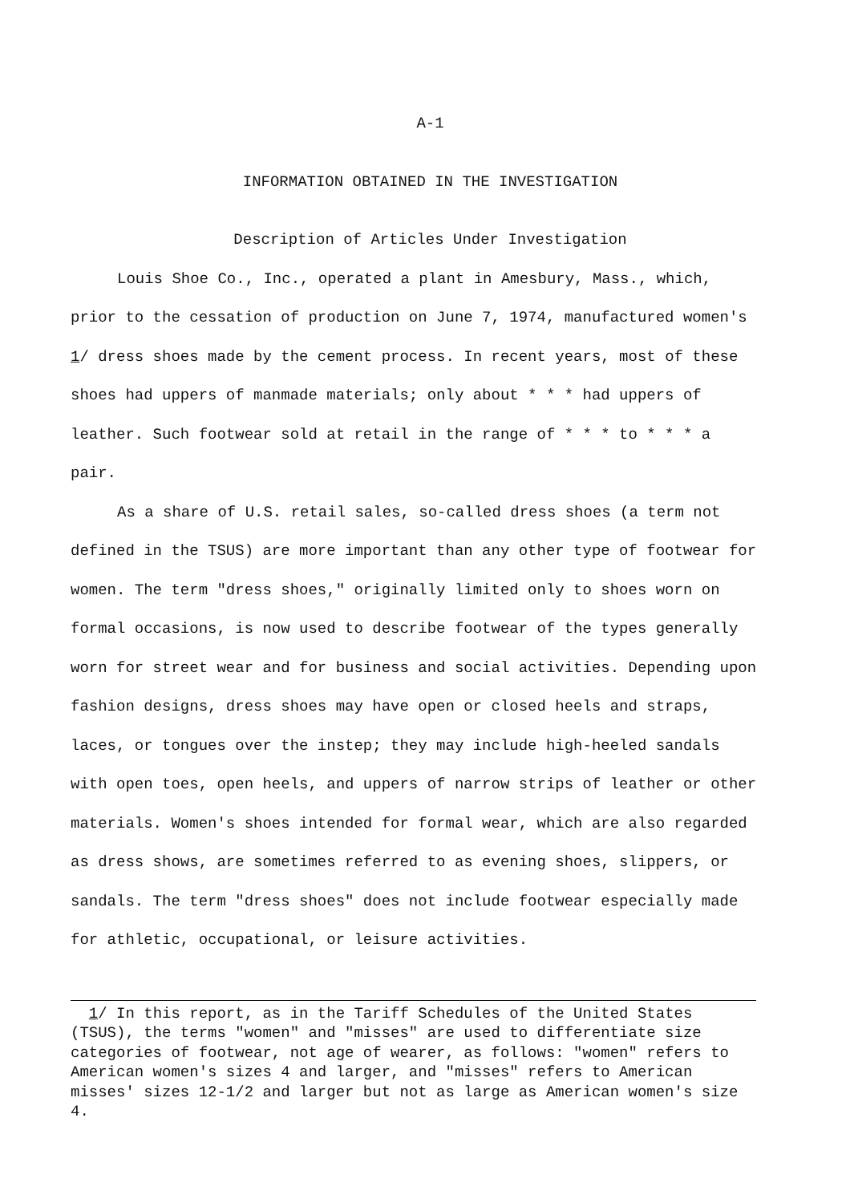A-1
INFORMATION OBTAINED IN THE INVESTIGATION
Description of Articles Under Investigation
Louis Shoe Co., Inc., operated a plant in Amesbury, Mass., which, prior to the cessation of production on June 7, 1974, manufactured women's 1/ dress shoes made by the cement process. In recent years, most of these shoes had uppers of manmade materials; only about * * * had uppers of leather. Such footwear sold at retail in the range of * * * to * * * a pair.
As a share of U.S. retail sales, so-called dress shoes (a term not defined in the TSUS) are more important than any other type of footwear for women. The term "dress shoes," originally limited only to shoes worn on formal occasions, is now used to describe footwear of the types generally worn for street wear and for business and social activities. Depending upon fashion designs, dress shoes may have open or closed heels and straps, laces, or tongues over the instep; they may include high-heeled sandals with open toes, open heels, and uppers of narrow strips of leather or other materials. Women's shoes intended for formal wear, which are also regarded as dress shows, are sometimes referred to as evening shoes, slippers, or sandals. The term "dress shoes" does not include footwear especially made for athletic, occupational, or leisure activities.
1/ In this report, as in the Tariff Schedules of the United States (TSUS), the terms "women" and "misses" are used to differentiate size categories of footwear, not age of wearer, as follows: "women" refers to American women's sizes 4 and larger, and "misses" refers to American misses' sizes 12-1/2 and larger but not as large as American women's size 4.